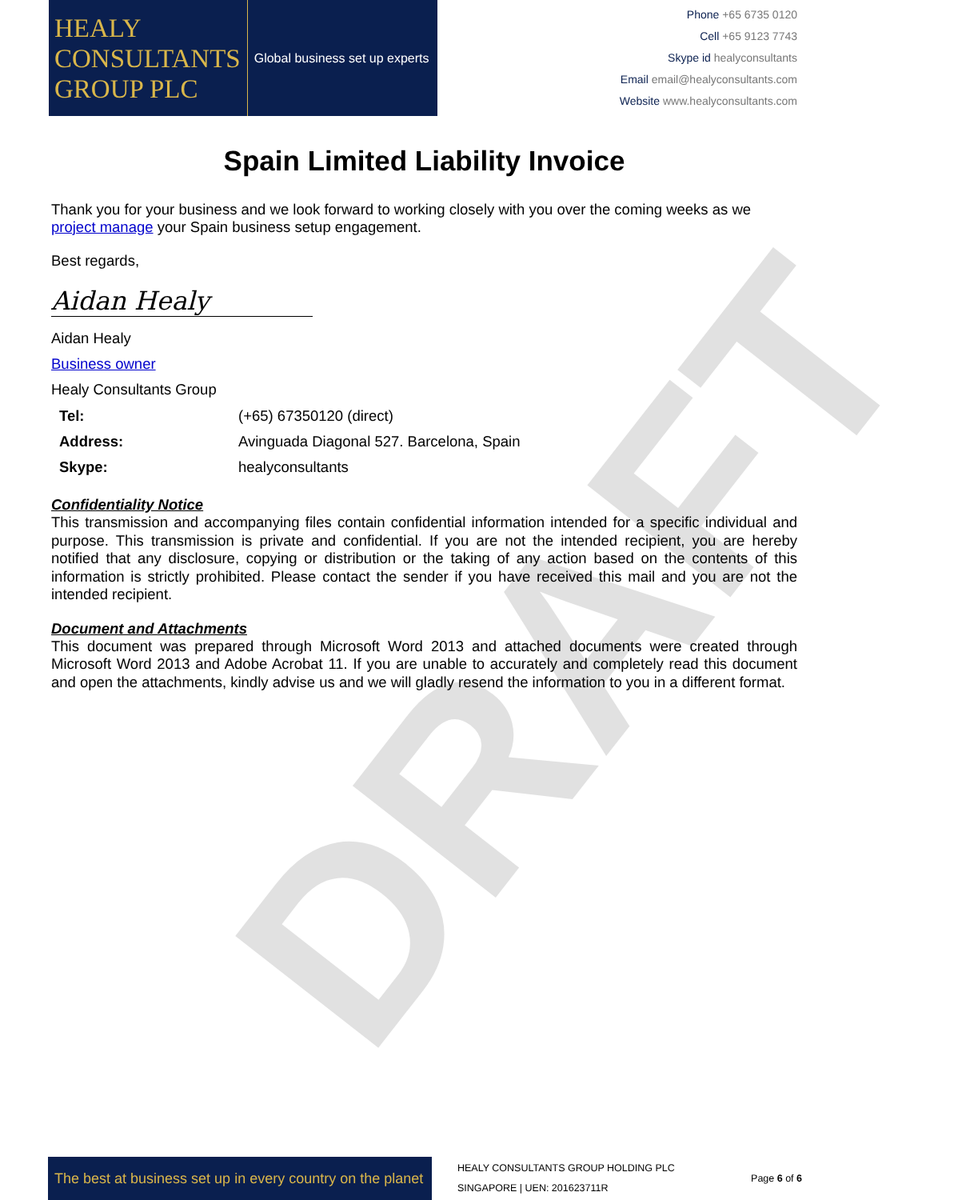DRAFT
HEALY
CONSULTANTS
GROUP PLC
Global business set up experts
Phone +65 6735 0120
Cell +65 9123 7743
Skype id healyconsultants
Email email@healyconsultants.com
Website www.healyconsultants.com
Spain Limited Liability Invoice
Thank you for your business and we look forward to working closely with you over the coming weeks as we project manage your Spain business setup engagement.
Best regards,
Aidan Healy
Aidan Healy
Business owner
Healy Consultants Group
| Tel: | (+65) 67350120 (direct) |
| Address: | Avinguada Diagonal 527. Barcelona, Spain |
| Skype: | healyconsultants |
Confidentiality Notice
This transmission and accompanying files contain confidential information intended for a specific individual and purpose. This transmission is private and confidential. If you are not the intended recipient, you are hereby notified that any disclosure, copying or distribution or the taking of any action based on the contents of this information is strictly prohibited. Please contact the sender if you have received this mail and you are not the intended recipient.
Document and Attachments
This document was prepared through Microsoft Word 2013 and attached documents were created through Microsoft Word 2013 and Adobe Acrobat 11. If you are unable to accurately and completely read this document and open the attachments, kindly advise us and we will gladly resend the information to you in a different format.
The best at business set up in every country on the planet
HEALY CONSULTANTS GROUP HOLDING PLC
SINGAPORE | UEN: 201623711R
Page 6 of 6